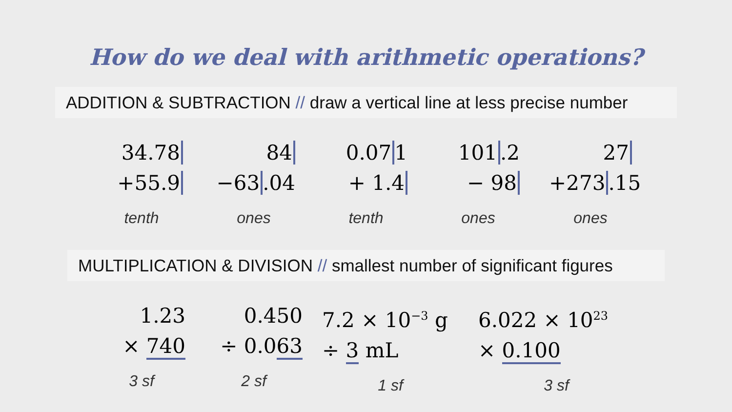How do we deal with arithmetic operations?
ADDITION & SUBTRACTION // draw a vertical line at less precise number
34.78
+55.9
tenth
84
−63.04
ones
0.071
+ 1.4
tenth
101.2
− 98
ones
27
+273.15
ones
MULTIPLICATION & DIVISION // smallest number of significant figures
1.23
× 740
3 sf
0.450
÷ 0.063
2 sf
7.2 × 10<sup>−3</sup> g
÷ 3 mL
1 sf
6.022 × 10<sup>23</sup>
× 0.100
3 sf